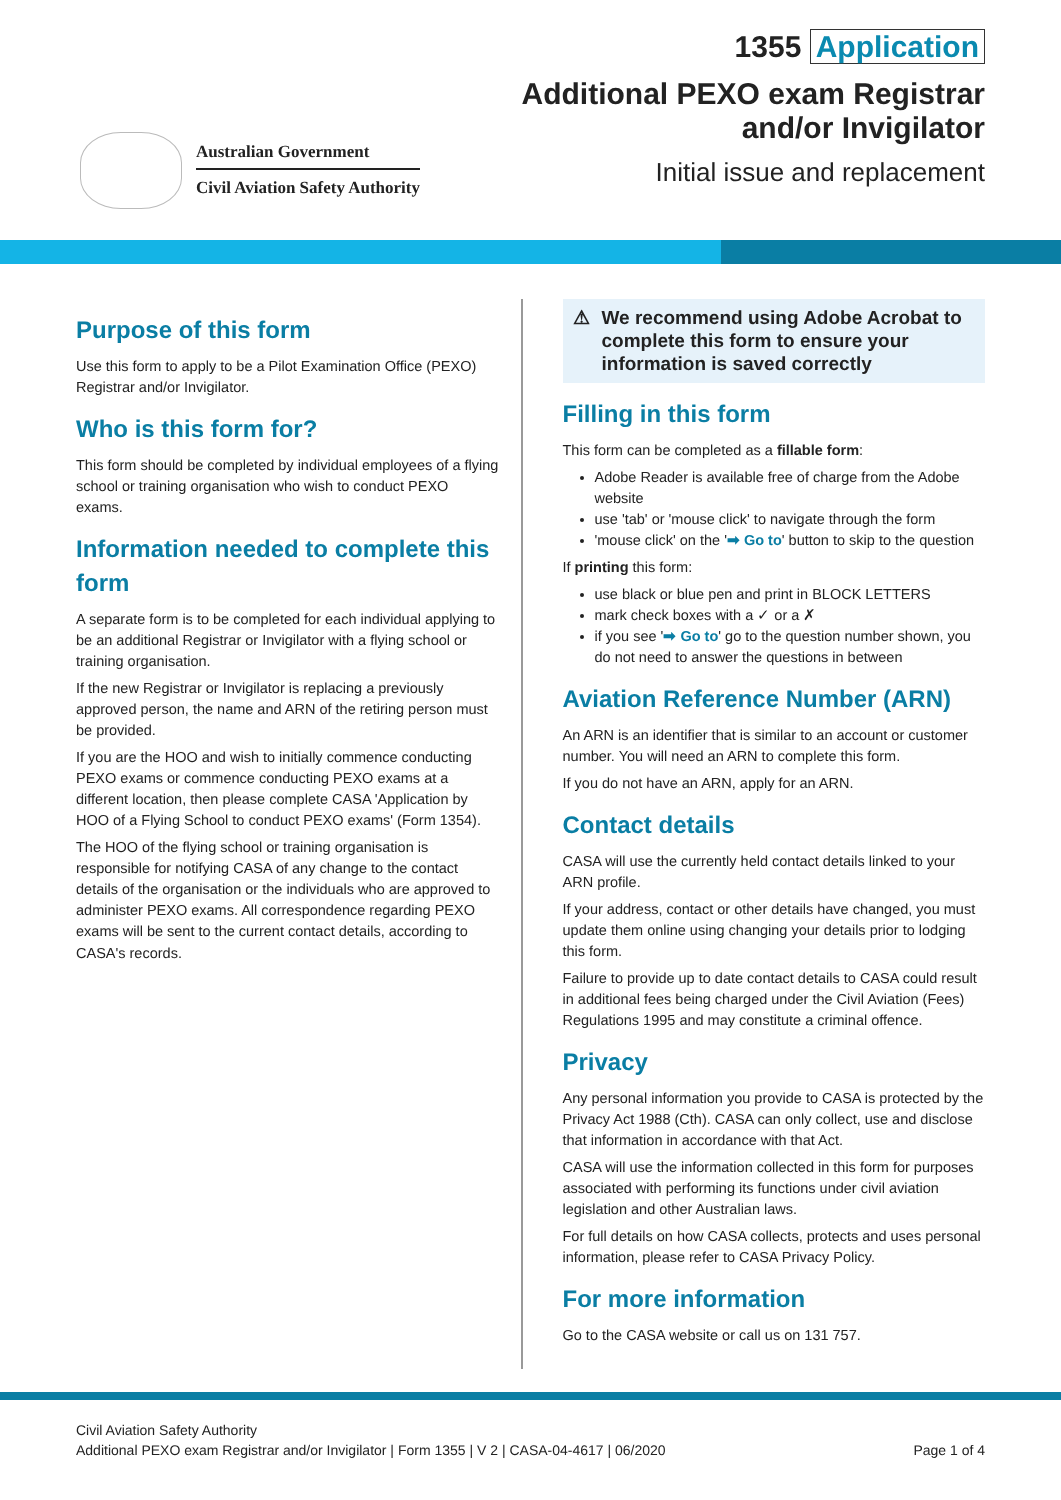Australian Government
Civil Aviation Safety Authority
1355 Application
Additional PEXO exam Registrar
and/or Invigilator
Initial issue and replacement
Purpose of this form
Use this form to apply to be a Pilot Examination Office (PEXO) Registrar and/or Invigilator.
Who is this form for?
This form should be completed by individual employees of a flying school or training organisation who wish to conduct PEXO exams.
Information needed to complete this form
A separate form is to be completed for each individual applying to be an additional Registrar or Invigilator with a flying school or training organisation.
If the new Registrar or Invigilator is replacing a previously approved person, the name and ARN of the retiring person must be provided.
If you are the HOO and wish to initially commence conducting PEXO exams or commence conducting PEXO exams at a different location, then please complete CASA 'Application by HOO of a Flying School to conduct PEXO exams' (Form 1354).
The HOO of the flying school or training organisation is responsible for notifying CASA of any change to the contact details of the organisation or the individuals who are approved to administer PEXO exams. All correspondence regarding PEXO exams will be sent to the current contact details, according to CASA's records.
⚠ We recommend using Adobe Acrobat to complete this form to ensure your information is saved correctly
Filling in this form
This form can be completed as a fillable form:
Adobe Reader is available free of charge from the Adobe website
use 'tab' or 'mouse click' to navigate through the form
'mouse click' on the '➡ Go to' button to skip to the question
If printing this form:
use black or blue pen and print in BLOCK LETTERS
mark check boxes with a ✓ or a ✗
if you see '➡ Go to' go to the question number shown, you do not need to answer the questions in between
Aviation Reference Number (ARN)
An ARN is an identifier that is similar to an account or customer number. You will need an ARN to complete this form.
If you do not have an ARN, apply for an ARN.
Contact details
CASA will use the currently held contact details linked to your ARN profile.
If your address, contact or other details have changed, you must update them online using changing your details prior to lodging this form.
Failure to provide up to date contact details to CASA could result in additional fees being charged under the Civil Aviation (Fees) Regulations 1995 and may constitute a criminal offence.
Privacy
Any personal information you provide to CASA is protected by the Privacy Act 1988 (Cth). CASA can only collect, use and disclose that information in accordance with that Act.
CASA will use the information collected in this form for purposes associated with performing its functions under civil aviation legislation and other Australian laws.
For full details on how CASA collects, protects and uses personal information, please refer to CASA Privacy Policy.
For more information
Go to the CASA website or call us on 131 757.
Civil Aviation Safety Authority
Additional PEXO exam Registrar and/or Invigilator | Form 1355 | V 2 | CASA-04-4617 | 06/2020
Page 1 of 4